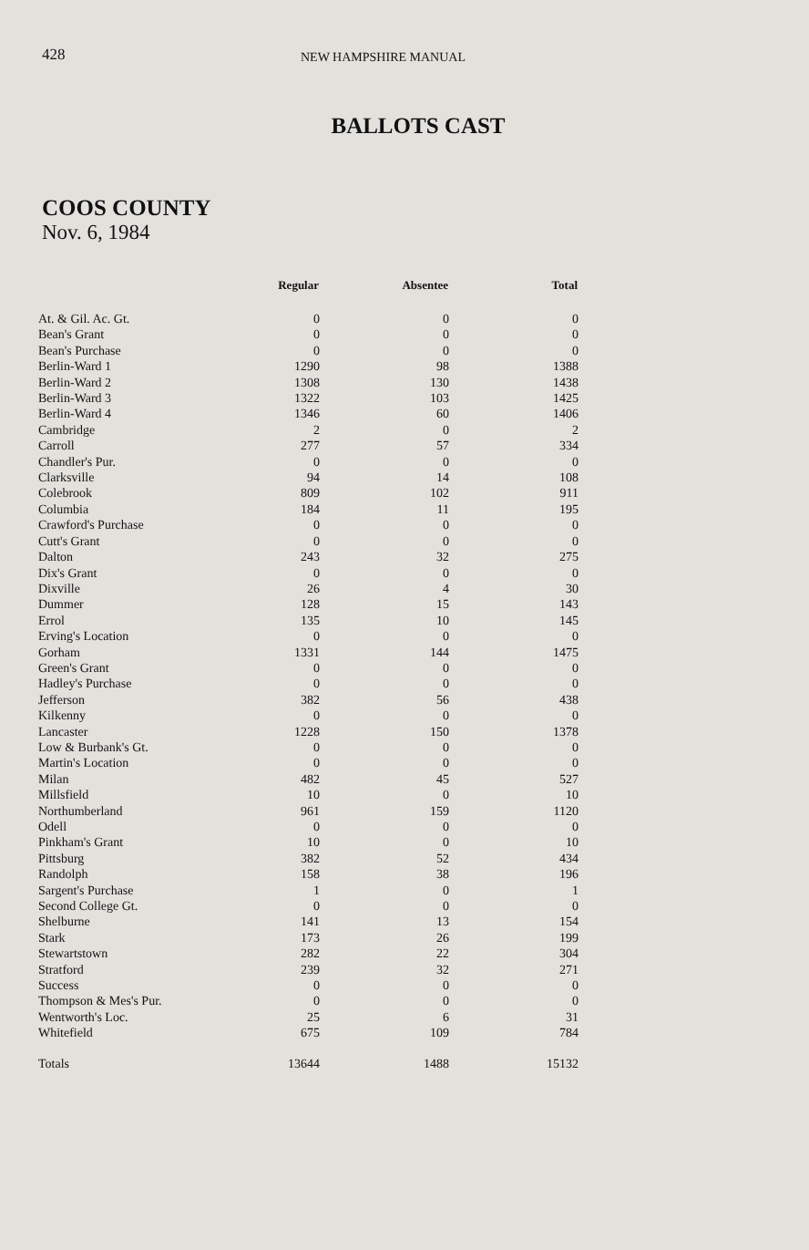428 NEW HAMPSHIRE MANUAL
BALLOTS CAST
COOS COUNTY
Nov. 6, 1984
| | Regular | Absentee | Total |
| --- | --- | --- | --- |
| At. & Gil. Ac. Gt. | 0 | 0 | 0 |
| Bean's Grant | 0 | 0 | 0 |
| Bean's Purchase | 0 | 0 | 0 |
| Berlin-Ward 1 | 1290 | 98 | 1388 |
| Berlin-Ward 2 | 1308 | 130 | 1438 |
| Berlin-Ward 3 | 1322 | 103 | 1425 |
| Berlin-Ward 4 | 1346 | 60 | 1406 |
| Cambridge | 2 | 0 | 2 |
| Carroll | 277 | 57 | 334 |
| Chandler's Pur. | 0 | 0 | 0 |
| Clarksville | 94 | 14 | 108 |
| Colebrook | 809 | 102 | 911 |
| Columbia | 184 | 11 | 195 |
| Crawford's Purchase | 0 | 0 | 0 |
| Cutt's Grant | 0 | 0 | 0 |
| Dalton | 243 | 32 | 275 |
| Dix's Grant | 0 | 0 | 0 |
| Dixville | 26 | 4 | 30 |
| Dummer | 128 | 15 | 143 |
| Errol | 135 | 10 | 145 |
| Erving's Location | 0 | 0 | 0 |
| Gorham | 1331 | 144 | 1475 |
| Green's Grant | 0 | 0 | 0 |
| Hadley's Purchase | 0 | 0 | 0 |
| Jefferson | 382 | 56 | 438 |
| Kilkenny | 0 | 0 | 0 |
| Lancaster | 1228 | 150 | 1378 |
| Low & Burbank's Gt. | 0 | 0 | 0 |
| Martin's Location | 0 | 0 | 0 |
| Milan | 482 | 45 | 527 |
| Millsfield | 10 | 0 | 10 |
| Northumberland | 961 | 159 | 1120 |
| Odell | 0 | 0 | 0 |
| Pinkham's Grant | 10 | 0 | 10 |
| Pittsburg | 382 | 52 | 434 |
| Randolph | 158 | 38 | 196 |
| Sargent's Purchase | 1 | 0 | 1 |
| Second College Gt. | 0 | 0 | 0 |
| Shelburne | 141 | 13 | 154 |
| Stark | 173 | 26 | 199 |
| Stewartstown | 282 | 22 | 304 |
| Stratford | 239 | 32 | 271 |
| Success | 0 | 0 | 0 |
| Thompson & Mes's Pur. | 0 | 0 | 0 |
| Wentworth's Loc. | 25 | 6 | 31 |
| Whitefield | 675 | 109 | 784 |
| Totals | 13644 | 1488 | 15132 |